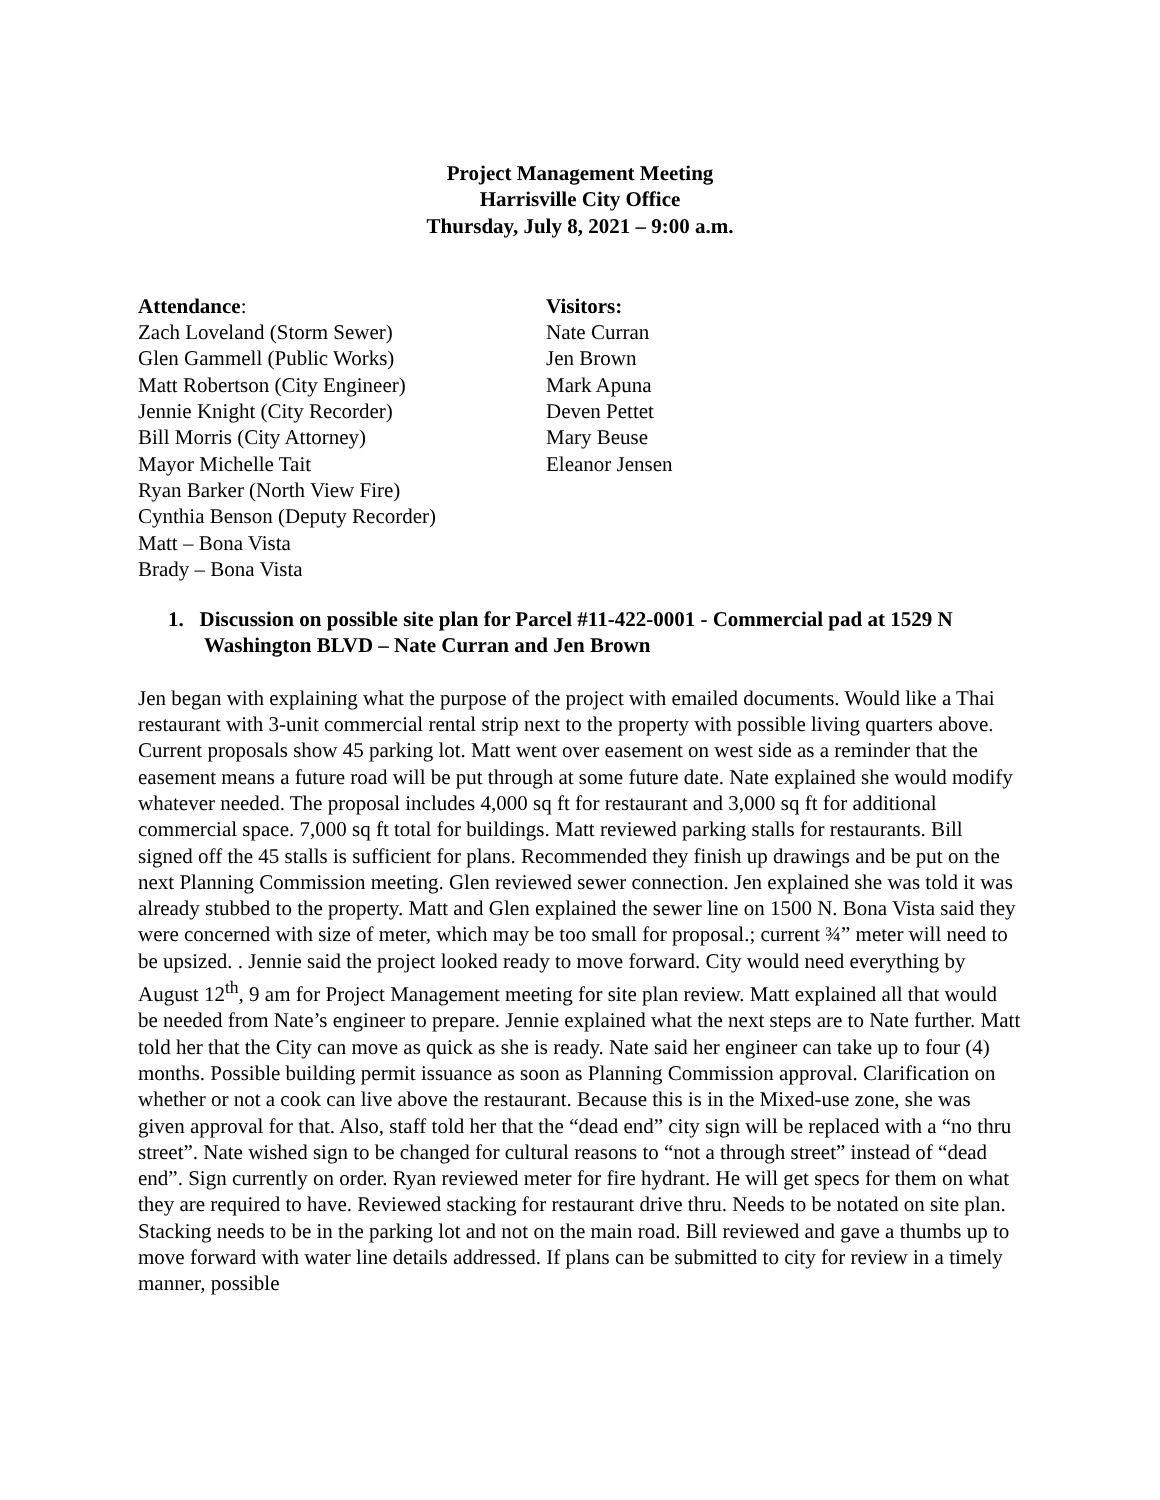Project Management Meeting
Harrisville City Office
Thursday, July 8, 2021 – 9:00 a.m.
Attendance:
Zach Loveland (Storm Sewer)
Glen Gammell (Public Works)
Matt Robertson (City Engineer)
Jennie Knight (City Recorder)
Bill Morris (City Attorney)
Mayor Michelle Tait
Ryan Barker (North View Fire)
Cynthia Benson (Deputy Recorder)
Matt – Bona Vista
Brady – Bona Vista
Visitors:
Nate Curran
Jen Brown
Mark Apuna
Deven Pettet
Mary Beuse
Eleanor Jensen
1. Discussion on possible site plan for Parcel #11-422-0001 - Commercial pad at 1529 N Washington BLVD – Nate Curran and Jen Brown
Jen began with explaining what the purpose of the project with emailed documents. Would like a Thai restaurant with 3-unit commercial rental strip next to the property with possible living quarters above. Current proposals show 45 parking lot. Matt went over easement on west side as a reminder that the easement means a future road will be put through at some future date. Nate explained she would modify whatever needed. The proposal includes 4,000 sq ft for restaurant and 3,000 sq ft for additional commercial space. 7,000 sq ft total for buildings. Matt reviewed parking stalls for restaurants. Bill signed off the 45 stalls is sufficient for plans. Recommended they finish up drawings and be put on the next Planning Commission meeting. Glen reviewed sewer connection. Jen explained she was told it was already stubbed to the property. Matt and Glen explained the sewer line on 1500 N. Bona Vista said they were concerned with size of meter, which may be too small for proposal.; current ¾” meter will need to be upsized. . Jennie said the project looked ready to move forward. City would need everything by August 12<sup>th</sup>, 9 am for Project Management meeting for site plan review. Matt explained all that would be needed from Nate’s engineer to prepare. Jennie explained what the next steps are to Nate further. Matt told her that the City can move as quick as she is ready. Nate said her engineer can take up to four (4) months. Possible building permit issuance as soon as Planning Commission approval. Clarification on whether or not a cook can live above the restaurant. Because this is in the Mixed-use zone, she was given approval for that. Also, staff told her that the “dead end” city sign will be replaced with a “no thru street”. Nate wished sign to be changed for cultural reasons to “not a through street” instead of “dead end”. Sign currently on order. Ryan reviewed meter for fire hydrant. He will get specs for them on what they are required to have. Reviewed stacking for restaurant drive thru. Needs to be notated on site plan. Stacking needs to be in the parking lot and not on the main road. Bill reviewed and gave a thumbs up to move forward with water line details addressed. If plans can be submitted to city for review in a timely manner, possible